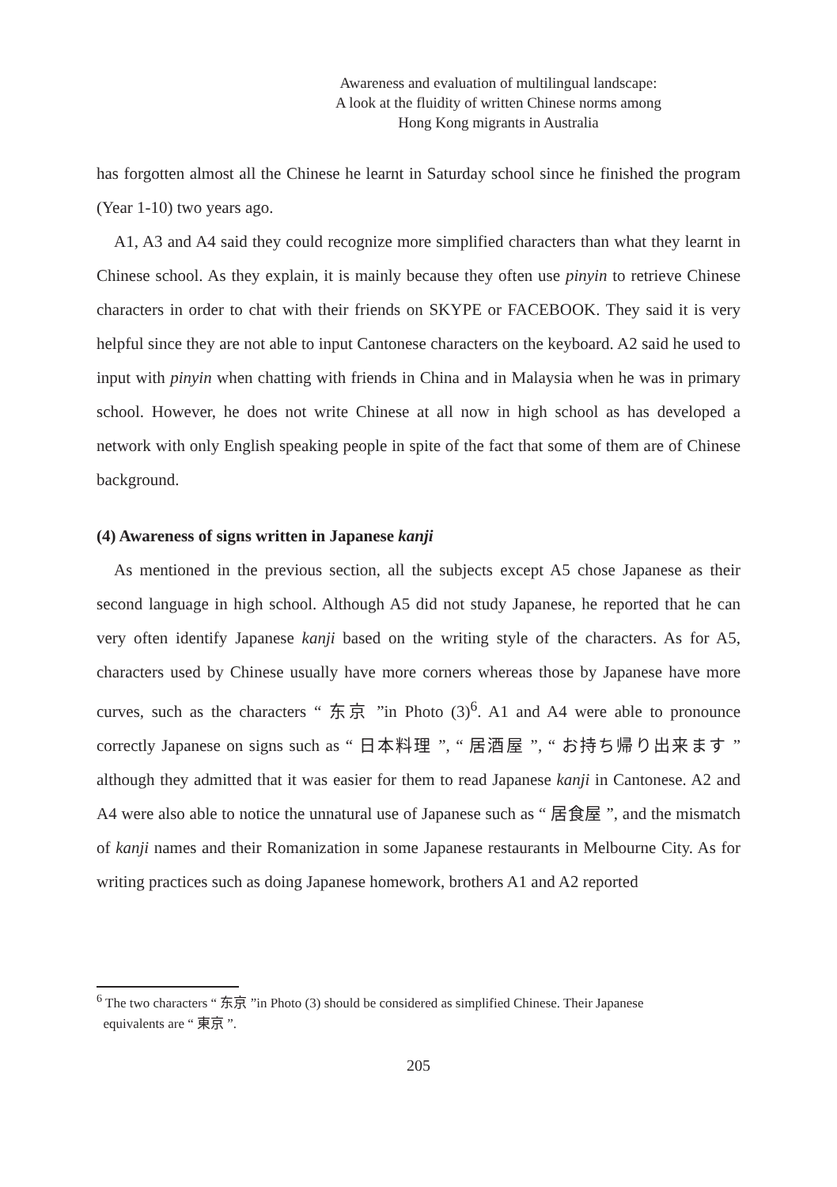Awareness and evaluation of multilingual landscape:
A look at the fluidity of written Chinese norms among
Hong Kong migrants in Australia
has forgotten almost all the Chinese he learnt in Saturday school since he finished the program (Year 1-10) two years ago.
A1, A3 and A4 said they could recognize more simplified characters than what they learnt in Chinese school. As they explain, it is mainly because they often use pinyin to retrieve Chinese characters in order to chat with their friends on SKYPE or FACEBOOK. They said it is very helpful since they are not able to input Cantonese characters on the keyboard. A2 said he used to input with pinyin when chatting with friends in China and in Malaysia when he was in primary school. However, he does not write Chinese at all now in high school as has developed a network with only English speaking people in spite of the fact that some of them are of Chinese background.
(4) Awareness of signs written in Japanese kanji
As mentioned in the previous section, all the subjects except A5 chose Japanese as their second language in high school. Although A5 did not study Japanese, he reported that he can very often identify Japanese kanji based on the writing style of the characters. As for A5, characters used by Chinese usually have more corners whereas those by Japanese have more curves, such as the characters “ 东京 ”in Photo (3)<sup>6</sup>. A1 and A4 were able to pronounce correctly Japanese on signs such as “ 日本料理 ”, “ 居酒屋 ”, “ お持ち帰り出来ます ” although they admitted that it was easier for them to read Japanese kanji in Cantonese. A2 and A4 were also able to notice the unnatural use of Japanese such as “ 居食屋 ”, and the mismatch of kanji names and their Romanization in some Japanese restaurants in Melbourne City. As for writing practices such as doing Japanese homework, brothers A1 and A2 reported
<sup>6</sup> The two characters “ 东京 ”in Photo (3) should be considered as simplified Chinese. Their Japanese
equivalents are “ 東京 ”.
205